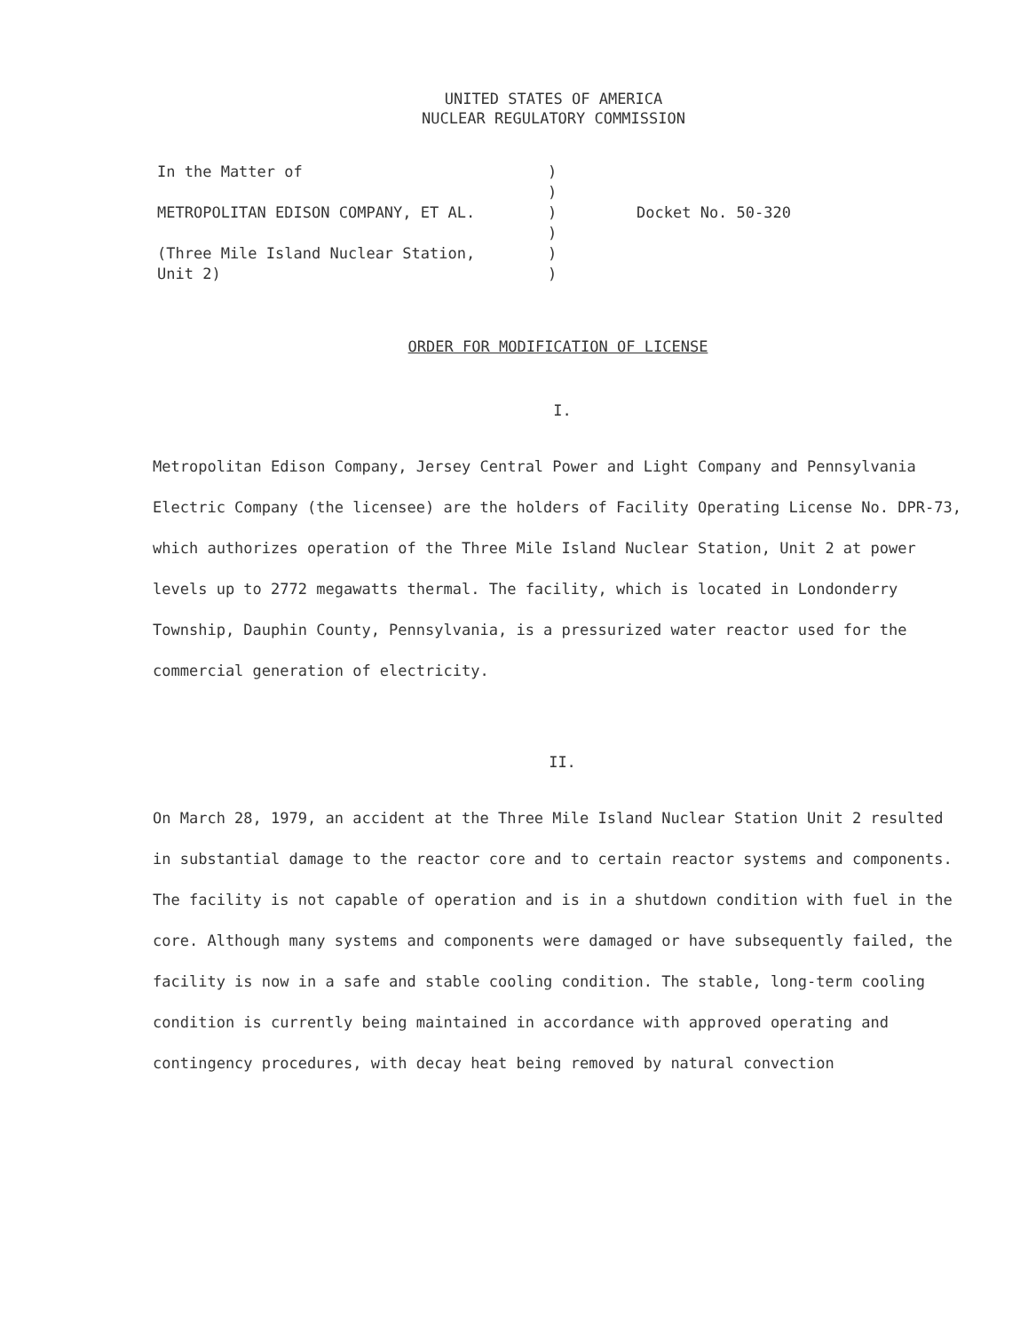UNITED STATES OF AMERICA
NUCLEAR REGULATORY COMMISSION
In the Matter of
METROPOLITAN EDISON COMPANY, ET AL.
(Three Mile Island Nuclear Station,
Unit 2)
)
)
)
)
)
)
Docket No. 50-320
ORDER FOR MODIFICATION OF LICENSE
I.
Metropolitan Edison Company, Jersey Central Power and Light Company and Pennsylvania Electric Company (the licensee) are the holders of Facility Operating License No. DPR-73, which authorizes operation of the Three Mile Island Nuclear Station, Unit 2 at power levels up to 2772 megawatts thermal. The facility, which is located in Londonderry Township, Dauphin County, Pennsylvania, is a pressurized water reactor used for the commercial generation of electricity.
II.
On March 28, 1979, an accident at the Three Mile Island Nuclear Station Unit 2 resulted in substantial damage to the reactor core and to certain reactor systems and components. The facility is not capable of operation and is in a shutdown condition with fuel in the core. Although many systems and components were damaged or have subsequently failed, the facility is now in a safe and stable cooling condition. The stable, long-term cooling condition is currently being maintained in accordance with approved operating and contingency procedures, with decay heat being removed by natural convection